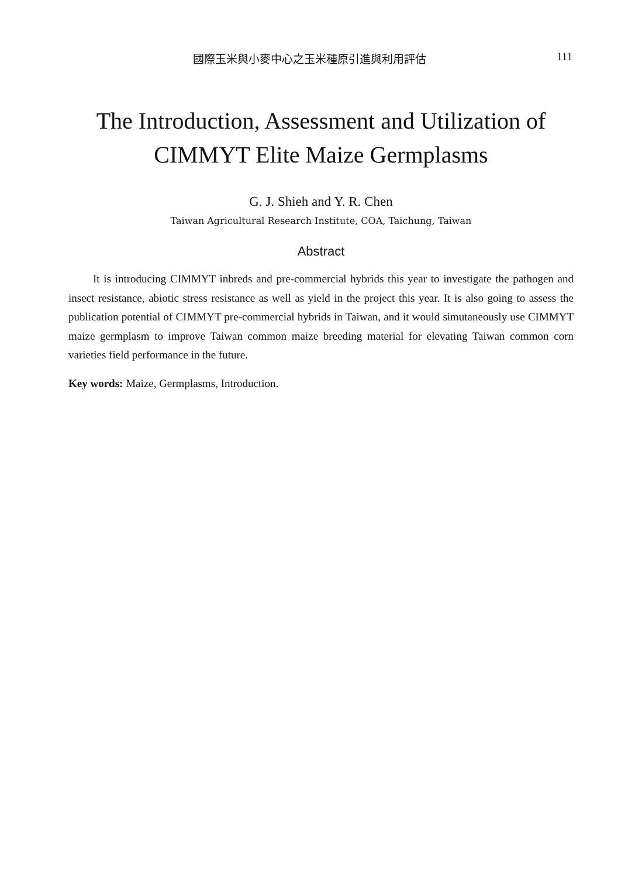國際玉米與小麥中心之玉米種原引進與利用評估 111
The Introduction, Assessment and Utilization of
CIMMYT Elite Maize Germplasms
G. J. Shieh and Y. R. Chen
Taiwan Agricultural Research Institute, COA, Taichung, Taiwan
Abstract
It is introducing CIMMYT inbreds and pre-commercial hybrids this year to investigate the pathogen and insect resistance, abiotic stress resistance as well as yield in the project this year. It is also going to assess the publication potential of CIMMYT pre-commercial hybrids in Taiwan, and it would simutaneously use CIMMYT maize germplasm to improve Taiwan common maize breeding material for elevating Taiwan common corn varieties field performance in the future.
Key words: Maize, Germplasms, Introduction.